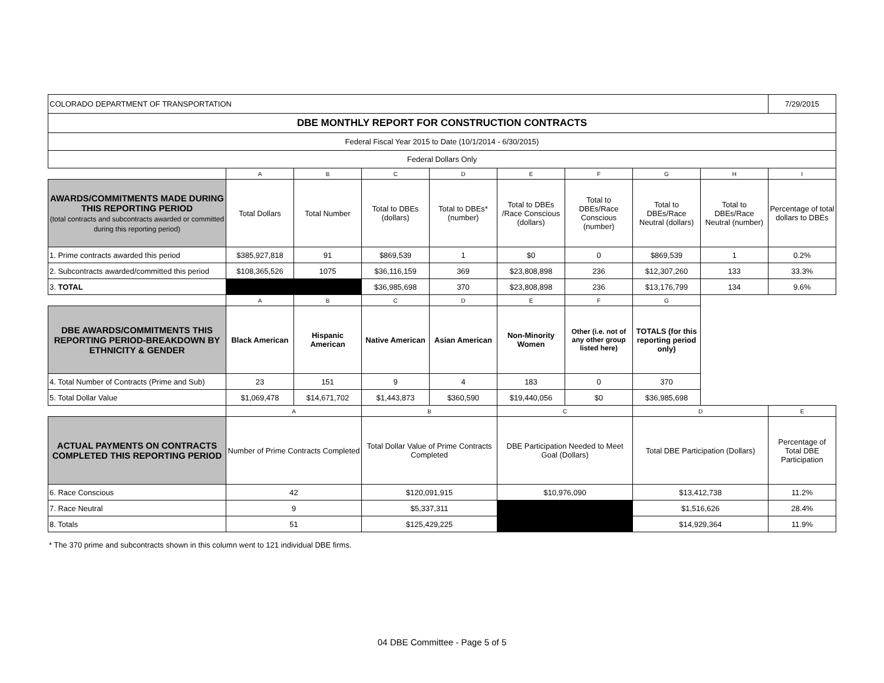| COLORADO DEPARTMENT OF TRANSPORTATION | | | | | | | | | 7/29/2015 |
| DBE MONTHLY REPORT FOR CONSTRUCTION CONTRACTS | | | | | | | | | |
| Federal Fiscal Year 2015 to Date (10/1/2014 - 6/30/2015) | | | | | | | | | |
| Federal Dollars Only | | | | | | | | | |
| | A | B | C | D | E | F | G | H | I |
| AWARDS/COMMITMENTS MADE DURING THIS REPORTING PERIOD (total contracts and subcontracts awarded or committed during this reporting period) | Total Dollars | Total Number | Total to DBEs (dollars) | Total to DBEs* (number) | Total to DBEs /Race Conscious (dollars) | Total to DBEs/Race Conscious (number) | Total to DBEs/Race Neutral (dollars) | Total to DBEs/Race Neutral (number) | Percentage of total dollars to DBEs |
| 1. Prime contracts awarded this period | $385,927,818 | 91 | $869,539 | 1 | $0 | 0 | $869,539 | 1 | 0.2% |
| 2. Subcontracts awarded/committed this period | $108,365,526 | 1075 | $36,116,159 | 369 | $23,808,898 | 236 | $12,307,260 | 133 | 33.3% |
| 3. TOTAL | | | $36,985,698 | 370 | $23,808,898 | 236 | $13,176,799 | 134 | 9.6% |
| | A | B | C | D | E | F | G | | |
| DBE AWARDS/COMMITMENTS THIS REPORTING PERIOD-BREAKDOWN BY ETHNICITY & GENDER | Black American | Hispanic American | Native American | Asian American | Non-Minority Women | Other (i.e. not of any other group listed here) | TOTALS (for this reporting period only) | | |
| 4. Total Number of Contracts (Prime and Sub) | 23 | 151 | 9 | 4 | 183 | 0 | 370 | | |
| 5. Total Dollar Value | $1,069,478 | $14,671,702 | $1,443,873 | $360,590 | $19,440,056 | $0 | $36,985,698 | | |
| | A | | B | | C | | D | | E |
| ACTUAL PAYMENTS ON CONTRACTS COMPLETED THIS REPORTING PERIOD | Number of Prime Contracts Completed | | Total Dollar Value of Prime Contracts Completed | | DBE Participation Needed to Meet Goal (Dollars) | | Total DBE Participation (Dollars) | | Percentage of Total DBE Participation |
| 6. Race Conscious | 42 | | $120,091,915 | | $10,976,090 | | $13,412,738 | | 11.2% |
| 7. Race Neutral | 9 | | $5,337,311 | | | | $1,516,626 | | 28.4% |
| 8. Totals | 51 | | $125,429,225 | | | | $14,929,364 | | 11.9% |
* The 370 prime and subcontracts shown in this column went to 121 individual DBE firms.
04 DBE Committee - Page 5 of 5